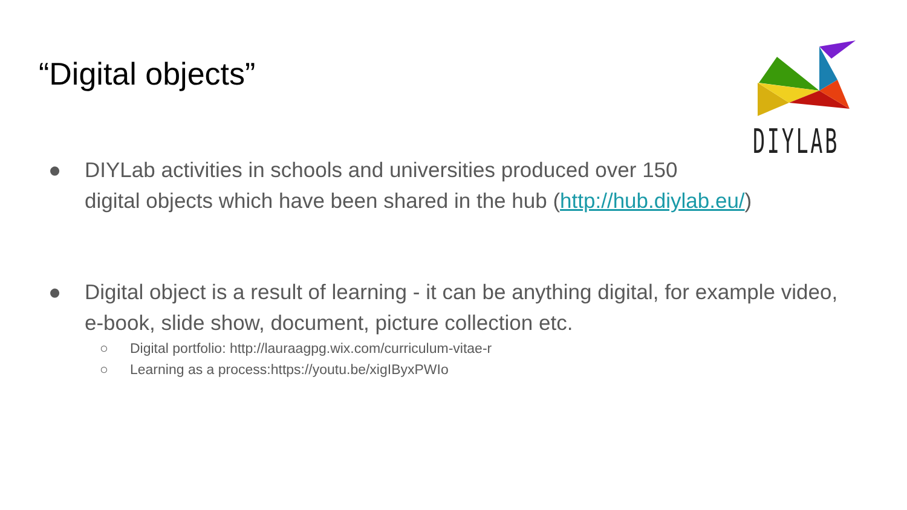“Digital objects”
DIYLAB
● DIYLab activities in schools and universities produced over 150
digital objects which have been shared in the hub (http://hub.diylab.eu/)
● Digital object is a result of learning - it can be anything digital, for example video, e-book, slide show, document, picture collection etc.
○ Digital portfolio: http://lauraagpg.wix.com/curriculum-vitae-r
○ Learning as a process:https://youtu.be/xigIByxPWIo